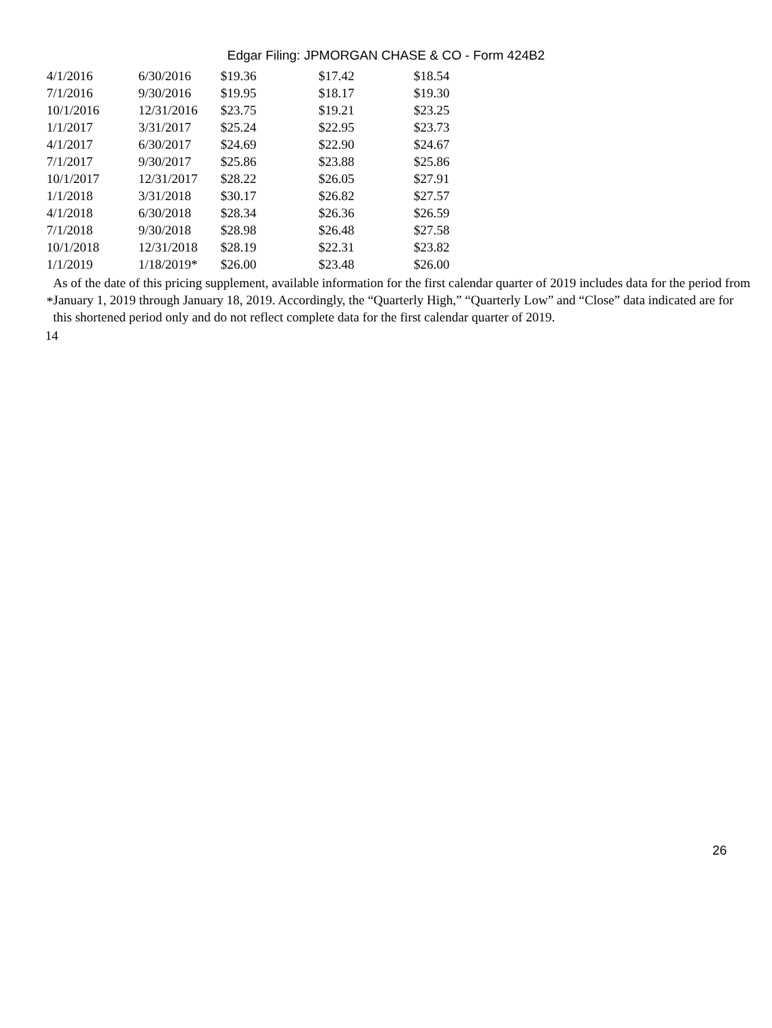Edgar Filing: JPMORGAN CHASE & CO - Form 424B2
| 4/1/2016 | 6/30/2016 | $19.36 | $17.42 | $18.54 |
| 7/1/2016 | 9/30/2016 | $19.95 | $18.17 | $19.30 |
| 10/1/2016 | 12/31/2016 | $23.75 | $19.21 | $23.25 |
| 1/1/2017 | 3/31/2017 | $25.24 | $22.95 | $23.73 |
| 4/1/2017 | 6/30/2017 | $24.69 | $22.90 | $24.67 |
| 7/1/2017 | 9/30/2017 | $25.86 | $23.88 | $25.86 |
| 10/1/2017 | 12/31/2017 | $28.22 | $26.05 | $27.91 |
| 1/1/2018 | 3/31/2018 | $30.17 | $26.82 | $27.57 |
| 4/1/2018 | 6/30/2018 | $28.34 | $26.36 | $26.59 |
| 7/1/2018 | 9/30/2018 | $28.98 | $26.48 | $27.58 |
| 10/1/2018 | 12/31/2018 | $28.19 | $22.31 | $23.82 |
| 1/1/2019 | 1/18/2019* | $26.00 | $23.48 | $26.00 |
*
As of the date of this pricing supplement, available information for the first calendar quarter of 2019 includes data for the period from January 1, 2019 through January 18, 2019. Accordingly, the “Quarterly High,” “Quarterly Low” and “Close” data indicated are for this shortened period only and do not reflect complete data for the first calendar quarter of 2019.
14
26